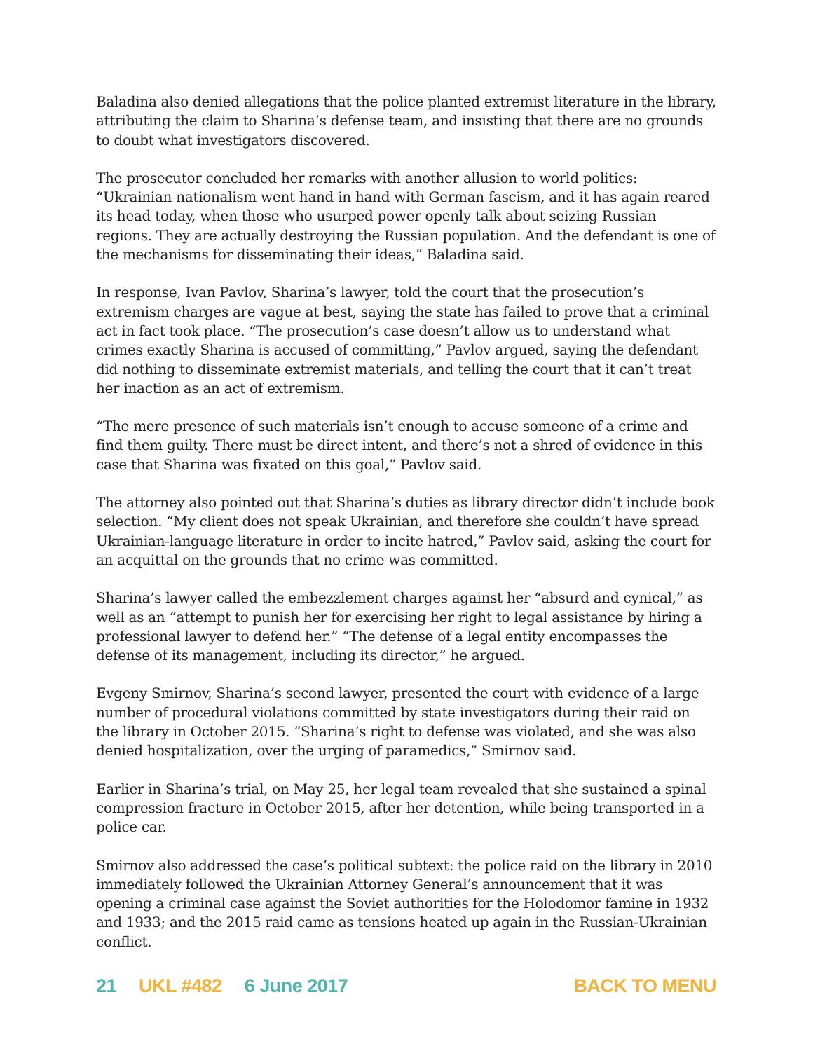Baladina also denied allegations that the police planted extremist literature in the library, attributing the claim to Sharina’s defense team, and insisting that there are no grounds to doubt what investigators discovered.
The prosecutor concluded her remarks with another allusion to world politics: “Ukrainian nationalism went hand in hand with German fascism, and it has again reared its head today, when those who usurped power openly talk about seizing Russian regions. They are actually destroying the Russian population. And the defendant is one of the mechanisms for disseminating their ideas,” Baladina said.
In response, Ivan Pavlov, Sharina’s lawyer, told the court that the prosecution’s extremism charges are vague at best, saying the state has failed to prove that a criminal act in fact took place. “The prosecution’s case doesn’t allow us to understand what crimes exactly Sharina is accused of committing,” Pavlov argued, saying the defendant did nothing to disseminate extremist materials, and telling the court that it can’t treat her inaction as an act of extremism.
“The mere presence of such materials isn’t enough to accuse someone of a crime and find them guilty. There must be direct intent, and there’s not a shred of evidence in this case that Sharina was fixated on this goal,” Pavlov said.
The attorney also pointed out that Sharina’s duties as library director didn’t include book selection. “My client does not speak Ukrainian, and therefore she couldn’t have spread Ukrainian-language literature in order to incite hatred,” Pavlov said, asking the court for an acquittal on the grounds that no crime was committed.
Sharina’s lawyer called the embezzlement charges against her “absurd and cynical,” as well as an “attempt to punish her for exercising her right to legal assistance by hiring a professional lawyer to defend her.” “The defense of a legal entity encompasses the defense of its management, including its director,” he argued.
Evgeny Smirnov, Sharina’s second lawyer, presented the court with evidence of a large number of procedural violations committed by state investigators during their raid on the library in October 2015. “Sharina’s right to defense was violated, and she was also denied hospitalization, over the urging of paramedics,” Smirnov said.
Earlier in Sharina’s trial, on May 25, her legal team revealed that she sustained a spinal compression fracture in October 2015, after her detention, while being transported in a police car.
Smirnov also addressed the case’s political subtext: the police raid on the library in 2010 immediately followed the Ukrainian Attorney General’s announcement that it was opening a criminal case against the Soviet authorities for the Holodomor famine in 1932 and 1933; and the 2015 raid came as tensions heated up again in the Russian-Ukrainian conflict.
21 UKL #482 6 June 2017 BACK TO MENU